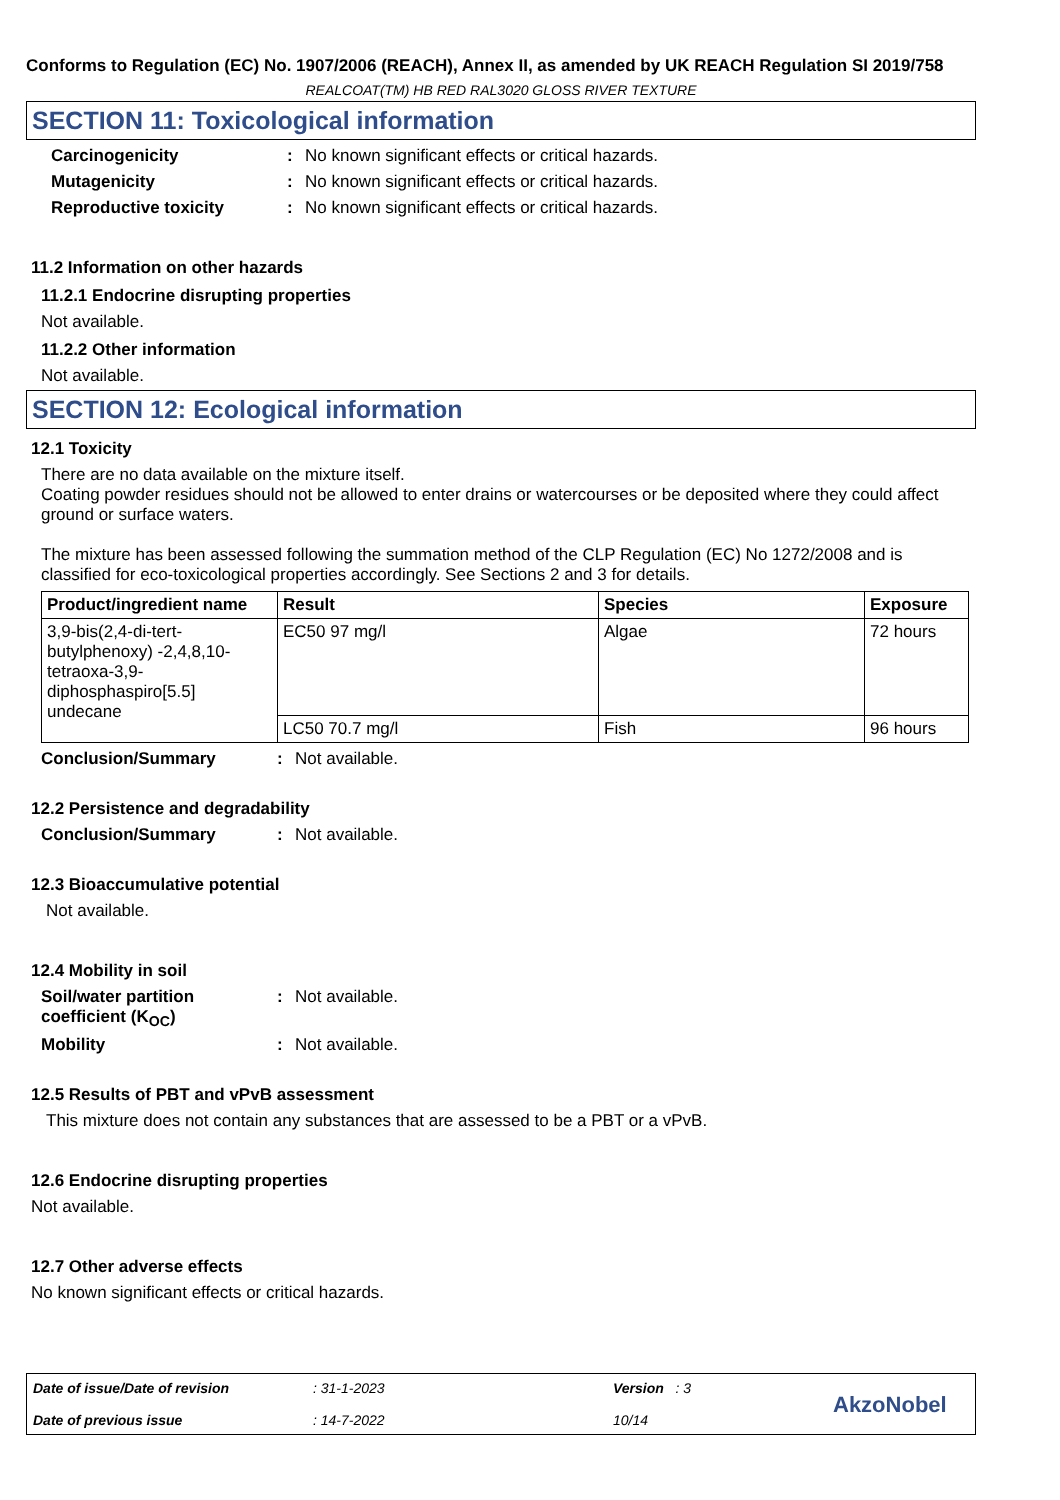Conforms to Regulation (EC) No. 1907/2006 (REACH), Annex II, as amended by UK REACH Regulation SI 2019/758
REALCOAT(TM) HB RED RAL3020 GLOSS RIVER TEXTURE
SECTION 11: Toxicological information
Carcinogenicity : No known significant effects or critical hazards.
Mutagenicity : No known significant effects or critical hazards.
Reproductive toxicity : No known significant effects or critical hazards.
11.2 Information on other hazards
11.2.1 Endocrine disrupting properties
Not available.
11.2.2 Other information
Not available.
SECTION 12: Ecological information
12.1 Toxicity
There are no data available on the mixture itself.
Coating powder residues should not be allowed to enter drains or watercourses or be deposited where they could affect ground or surface waters.
The mixture has been assessed following the summation method of the CLP Regulation (EC) No 1272/2008 and is classified for eco-toxicological properties accordingly. See Sections 2 and 3 for details.
| Product/ingredient name | Result | Species | Exposure |
| --- | --- | --- | --- |
| 3,9-bis(2,4-di-tert-butylphenoxy) -2,4,8,10-tetraoxa-3,9-diphosphaspiro[5.5] undecane | EC50 97 mg/l | Algae | 72 hours |
| | LC50 70.7 mg/l | Fish | 96 hours |
Conclusion/Summary : Not available.
12.2 Persistence and degradability
Conclusion/Summary : Not available.
12.3 Bioaccumulative potential
Not available.
12.4 Mobility in soil
Soil/water partition coefficient (K<sub>OC</sub>)
: Not available.
Mobility : Not available.
12.5 Results of PBT and vPvB assessment
This mixture does not contain any substances that are assessed to be a PBT or a vPvB.
12.6 Endocrine disrupting properties
Not available.
12.7 Other adverse effects
No known significant effects or critical hazards.
Date of issue/Date of revision
Date of previous issue
: 31-1-2023
: 14-7-2022
Version : 3
10/14
AkzoNobel